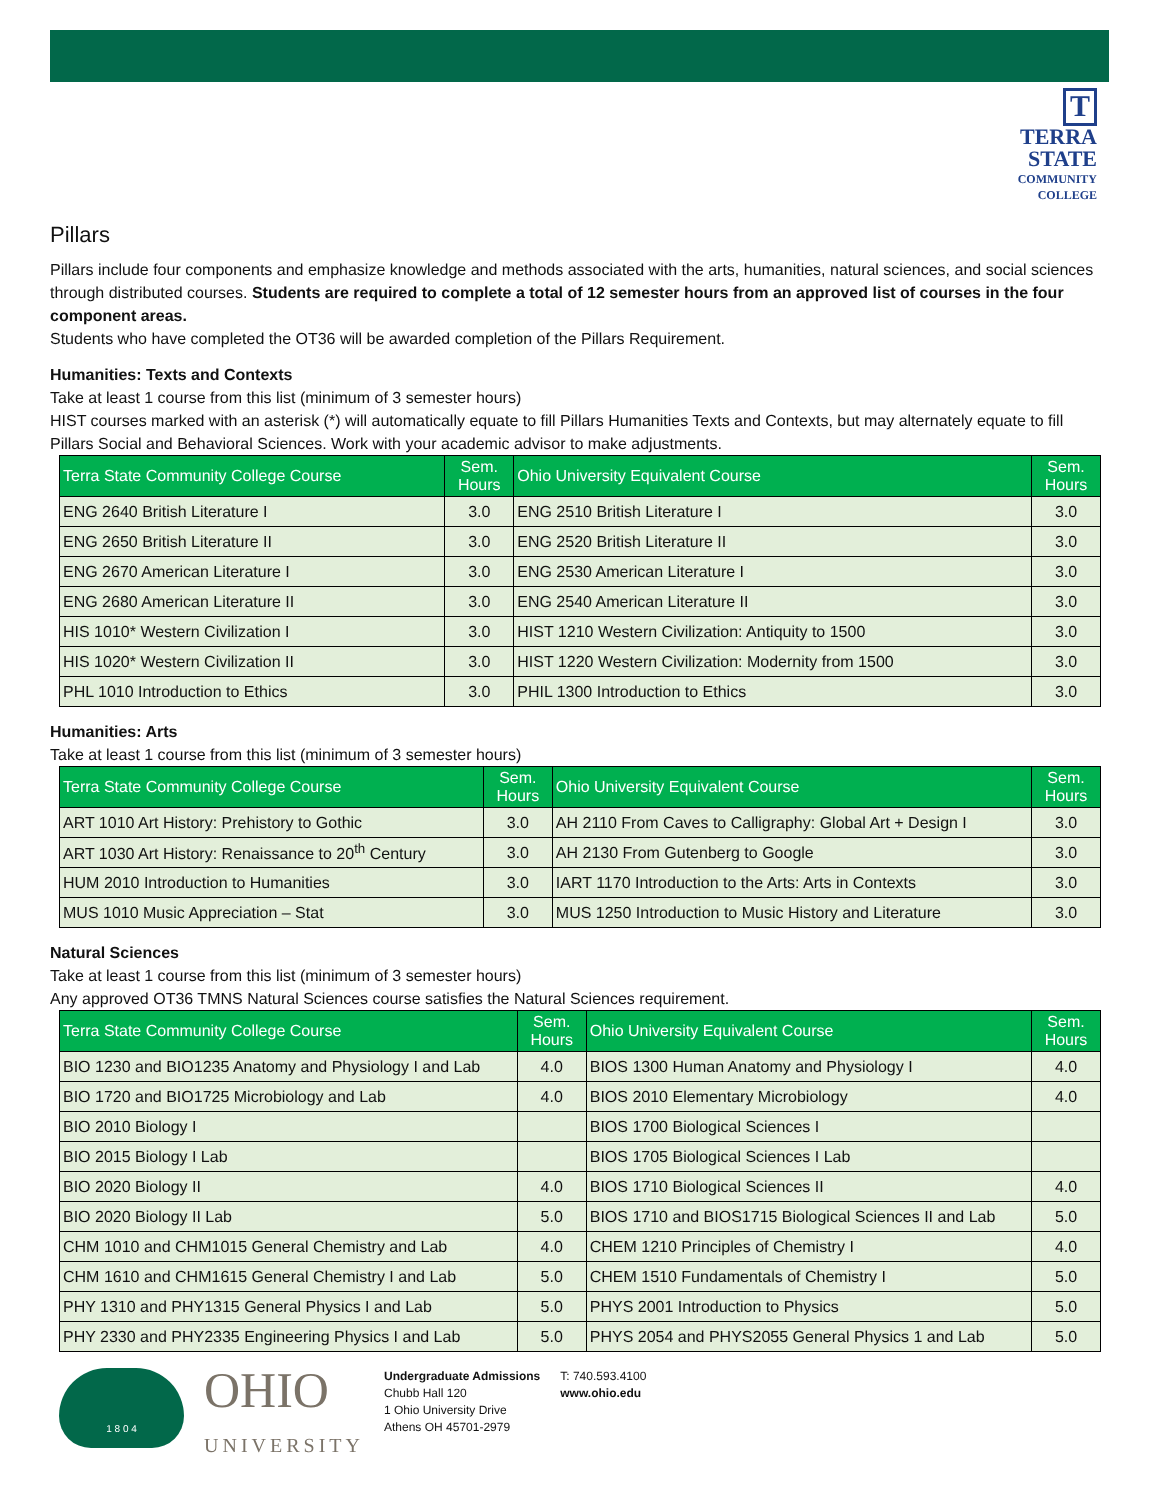T
TERRA
STATE
COMMUNITY
COLLEGE
Pillars
Pillars include four components and emphasize knowledge and methods associated with the arts, humanities, natural sciences, and social sciences through distributed courses. Students are required to complete a total of 12 semester hours from an approved list of courses in the four component areas.
Students who have completed the OT36 will be awarded completion of the Pillars Requirement.
Humanities: Texts and Contexts
Take at least 1 course from this list (minimum of 3 semester hours)
HIST courses marked with an asterisk (*) will automatically equate to fill Pillars Humanities Texts and Contexts, but may alternately equate to fill Pillars Social and Behavioral Sciences. Work with your academic advisor to make adjustments.
| Terra State Community College Course | Sem. Hours | Ohio University Equivalent Course | Sem. Hours |
| --- | --- | --- | --- |
| ENG 2640 British Literature I | 3.0 | ENG 2510 British Literature I | 3.0 |
| ENG 2650 British Literature II | 3.0 | ENG 2520 British Literature II | 3.0 |
| ENG 2670 American Literature I | 3.0 | ENG 2530 American Literature I | 3.0 |
| ENG 2680 American Literature II | 3.0 | ENG 2540 American Literature II | 3.0 |
| HIS 1010* Western Civilization I | 3.0 | HIST 1210 Western Civilization: Antiquity to 1500 | 3.0 |
| HIS 1020* Western Civilization II | 3.0 | HIST 1220 Western Civilization: Modernity from 1500 | 3.0 |
| PHL 1010 Introduction to Ethics | 3.0 | PHIL 1300 Introduction to Ethics | 3.0 |
Humanities: Arts
Take at least 1 course from this list (minimum of 3 semester hours)
| Terra State Community College Course | Sem. Hours | Ohio University Equivalent Course | Sem. Hours |
| --- | --- | --- | --- |
| ART 1010 Art History: Prehistory to Gothic | 3.0 | AH 2110 From Caves to Calligraphy: Global Art + Design I | 3.0 |
| ART 1030 Art History: Renaissance to 20<sup>th</sup> Century | 3.0 | AH 2130 From Gutenberg to Google | 3.0 |
| HUM 2010 Introduction to Humanities | 3.0 | IART 1170 Introduction to the Arts: Arts in Contexts | 3.0 |
| MUS 1010 Music Appreciation – Stat | 3.0 | MUS 1250 Introduction to Music History and Literature | 3.0 |
Natural Sciences
Take at least 1 course from this list (minimum of 3 semester hours)
Any approved OT36 TMNS Natural Sciences course satisfies the Natural Sciences requirement.
| Terra State Community College Course | Sem. Hours | Ohio University Equivalent Course | Sem. Hours |
| --- | --- | --- | --- |
| BIO 1230 and BIO1235 Anatomy and Physiology I and Lab | 4.0 | BIOS 1300 Human Anatomy and Physiology I | 4.0 |
| BIO 1720 and BIO1725 Microbiology and Lab | 4.0 | BIOS 2010 Elementary Microbiology | 4.0 |
| BIO 2010 Biology I | | BIOS 1700 Biological Sciences I | |
| BIO 2015 Biology I Lab | | BIOS 1705 Biological Sciences I Lab | |
| BIO 2020 Biology II | 4.0 | BIOS 1710 Biological Sciences II | 4.0 |
| BIO 2020 Biology II Lab | 5.0 | BIOS 1710 and BIOS1715 Biological Sciences II and Lab | 5.0 |
| CHM 1010 and CHM1015 General Chemistry and Lab | 4.0 | CHEM 1210 Principles of Chemistry I | 4.0 |
| CHM 1610 and CHM1615 General Chemistry I and Lab | 5.0 | CHEM 1510 Fundamentals of Chemistry I | 5.0 |
| PHY 1310 and PHY1315 General Physics I and Lab | 5.0 | PHYS 2001 Introduction to Physics | 5.0 |
| PHY 2330 and PHY2335 Engineering Physics I and Lab | 5.0 | PHYS 2054 and PHYS2055 General Physics 1 and Lab | 5.0 |
1 8 0 4
OHIO
UNIVERSITY
Undergraduate Admissions
Chubb Hall 120
1 Ohio University Drive
Athens OH 45701-2979
T: 740.593.4100
www.ohio.edu